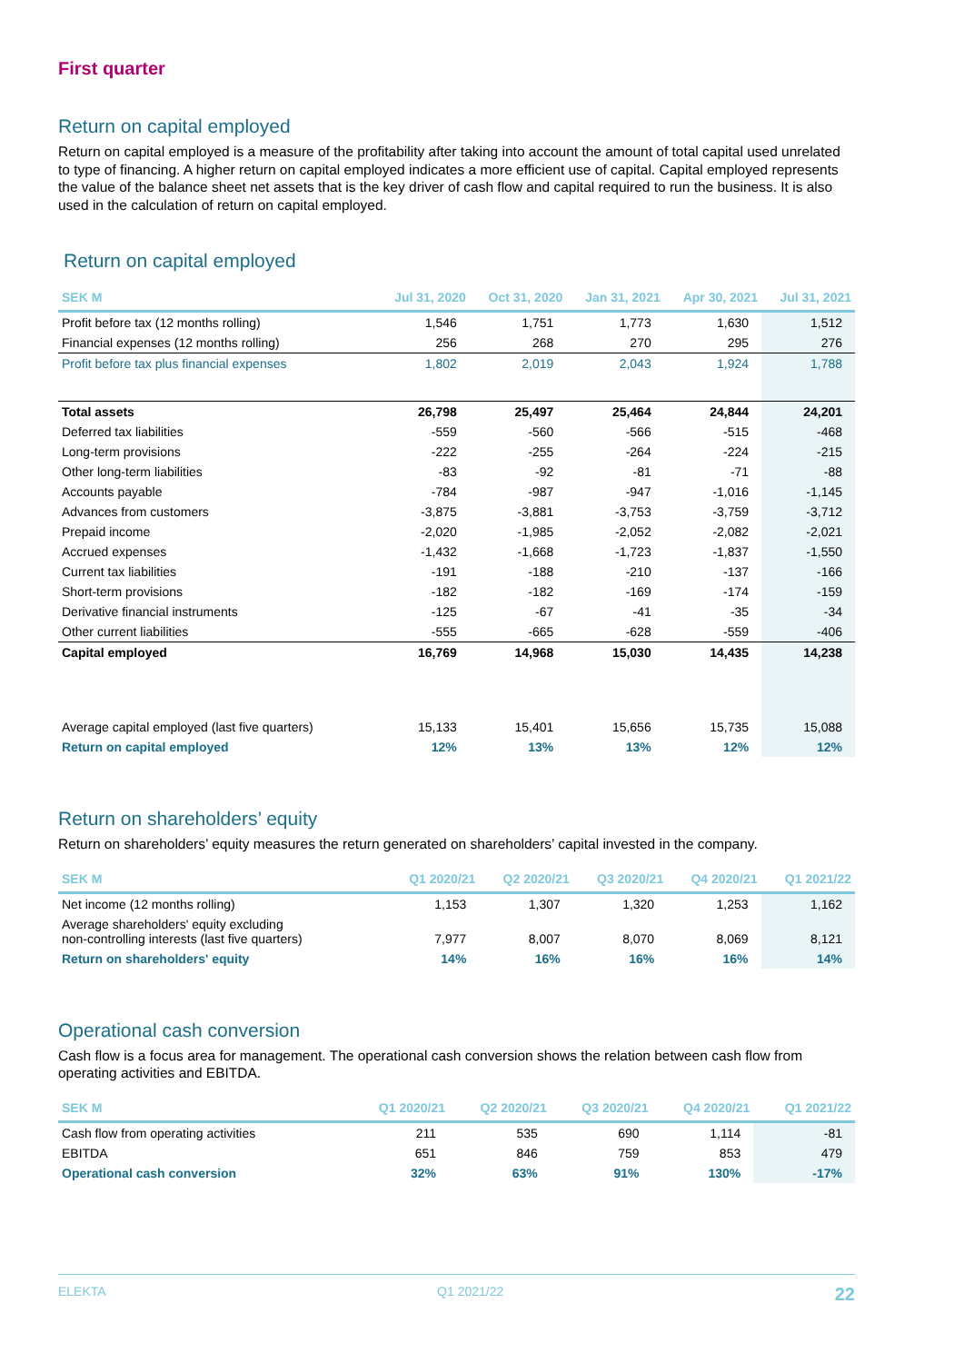First quarter
Return on capital employed
Return on capital employed is a measure of the profitability after taking into account the amount of total capital used unrelated to type of financing. A higher return on capital employed indicates a more efficient use of capital. Capital employed represents the value of the balance sheet net assets that is the key driver of cash flow and capital required to run the business. It is also used in the calculation of return on capital employed.
Return on capital employed
| SEK M | Jul 31, 2020 | Oct 31, 2020 | Jan 31, 2021 | Apr 30, 2021 | Jul 31, 2021 |
| --- | --- | --- | --- | --- | --- |
| Profit before tax (12 months rolling) | 1,546 | 1,751 | 1,773 | 1,630 | 1,512 |
| Financial expenses (12 months rolling) | 256 | 268 | 270 | 295 | 276 |
| Profit before tax plus financial expenses | 1,802 | 2,019 | 2,043 | 1,924 | 1,788 |
| Total assets | 26,798 | 25,497 | 25,464 | 24,844 | 24,201 |
| Deferred tax liabilities | -559 | -560 | -566 | -515 | -468 |
| Long-term provisions | -222 | -255 | -264 | -224 | -215 |
| Other long-term liabilities | -83 | -92 | -81 | -71 | -88 |
| Accounts payable | -784 | -987 | -947 | -1,016 | -1,145 |
| Advances from customers | -3,875 | -3,881 | -3,753 | -3,759 | -3,712 |
| Prepaid income | -2,020 | -1,985 | -2,052 | -2,082 | -2,021 |
| Accrued expenses | -1,432 | -1,668 | -1,723 | -1,837 | -1,550 |
| Current tax liabilities | -191 | -188 | -210 | -137 | -166 |
| Short-term provisions | -182 | -182 | -169 | -174 | -159 |
| Derivative financial instruments | -125 | -67 | -41 | -35 | -34 |
| Other current liabilities | -555 | -665 | -628 | -559 | -406 |
| Capital employed | 16,769 | 14,968 | 15,030 | 14,435 | 14,238 |
| Average capital employed (last five quarters) | 15,133 | 15,401 | 15,656 | 15,735 | 15,088 |
| Return on capital employed | 12% | 13% | 13% | 12% | 12% |
Return on shareholders’ equity
Return on shareholders’ equity measures the return generated on shareholders’ capital invested in the company.
| SEK M | Q1 2020/21 | Q2 2020/21 | Q3 2020/21 | Q4 2020/21 | Q1 2021/22 |
| --- | --- | --- | --- | --- | --- |
| Net income (12 months rolling) | 1,153 | 1,307 | 1,320 | 1,253 | 1,162 |
| Average shareholders' equity excluding non-controlling interests (last five quarters) | 7,977 | 8,007 | 8,070 | 8,069 | 8,121 |
| Return on shareholders' equity | 14% | 16% | 16% | 16% | 14% |
Operational cash conversion
Cash flow is a focus area for management. The operational cash conversion shows the relation between cash flow from operating activities and EBITDA.
| SEK M | Q1 2020/21 | Q2 2020/21 | Q3 2020/21 | Q4 2020/21 | Q1 2021/22 |
| --- | --- | --- | --- | --- | --- |
| Cash flow from operating activities | 211 | 535 | 690 | 1,114 | -81 |
| EBITDA | 651 | 846 | 759 | 853 | 479 |
| Operational cash conversion | 32% | 63% | 91% | 130% | -17% |
ELEKTA Q1 2021/22 22